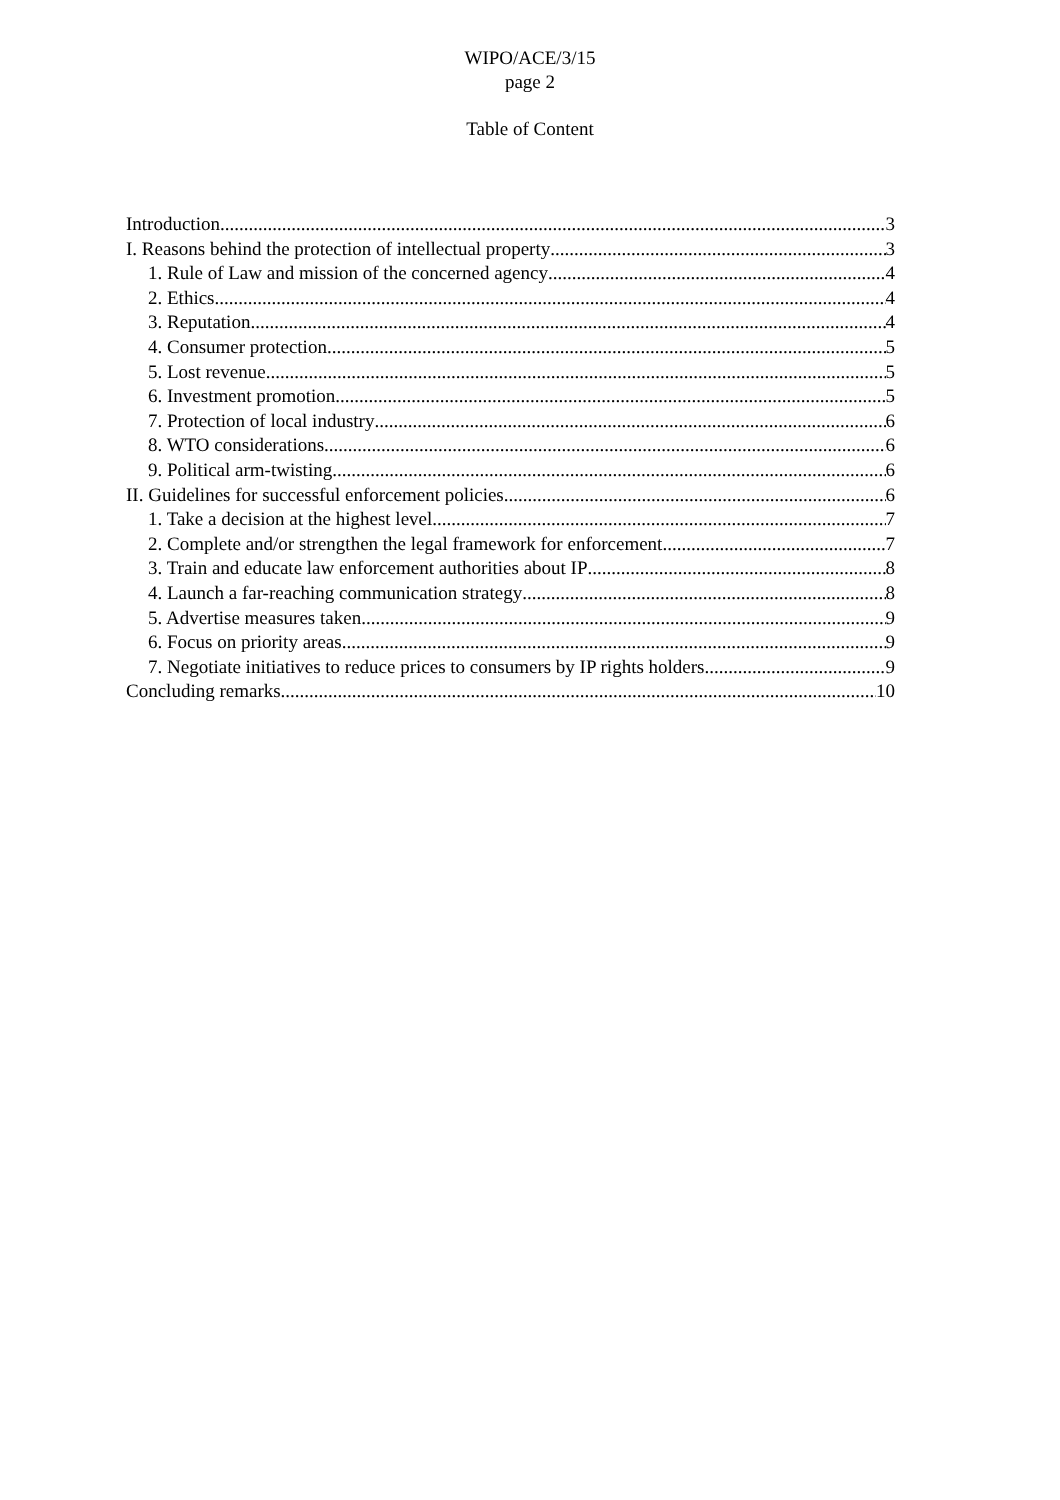WIPO/ACE/3/15
page 2
Table of Content
Introduction 3
I. Reasons behind the protection of intellectual property 3
1. Rule of Law and mission of the concerned agency 4
2. Ethics 4
3. Reputation 4
4. Consumer protection 5
5. Lost revenue 5
6. Investment promotion 5
7. Protection of local industry 6
8. WTO considerations 6
9. Political arm-twisting 6
II. Guidelines for successful enforcement policies 6
1. Take a decision at the highest level 7
2. Complete and/or strengthen the legal framework for enforcement 7
3. Train and educate law enforcement authorities about IP 8
4. Launch a far-reaching communication strategy 8
5. Advertise measures taken 9
6. Focus on priority areas 9
7. Negotiate initiatives to reduce prices to consumers by IP rights holders 9
Concluding remarks 10